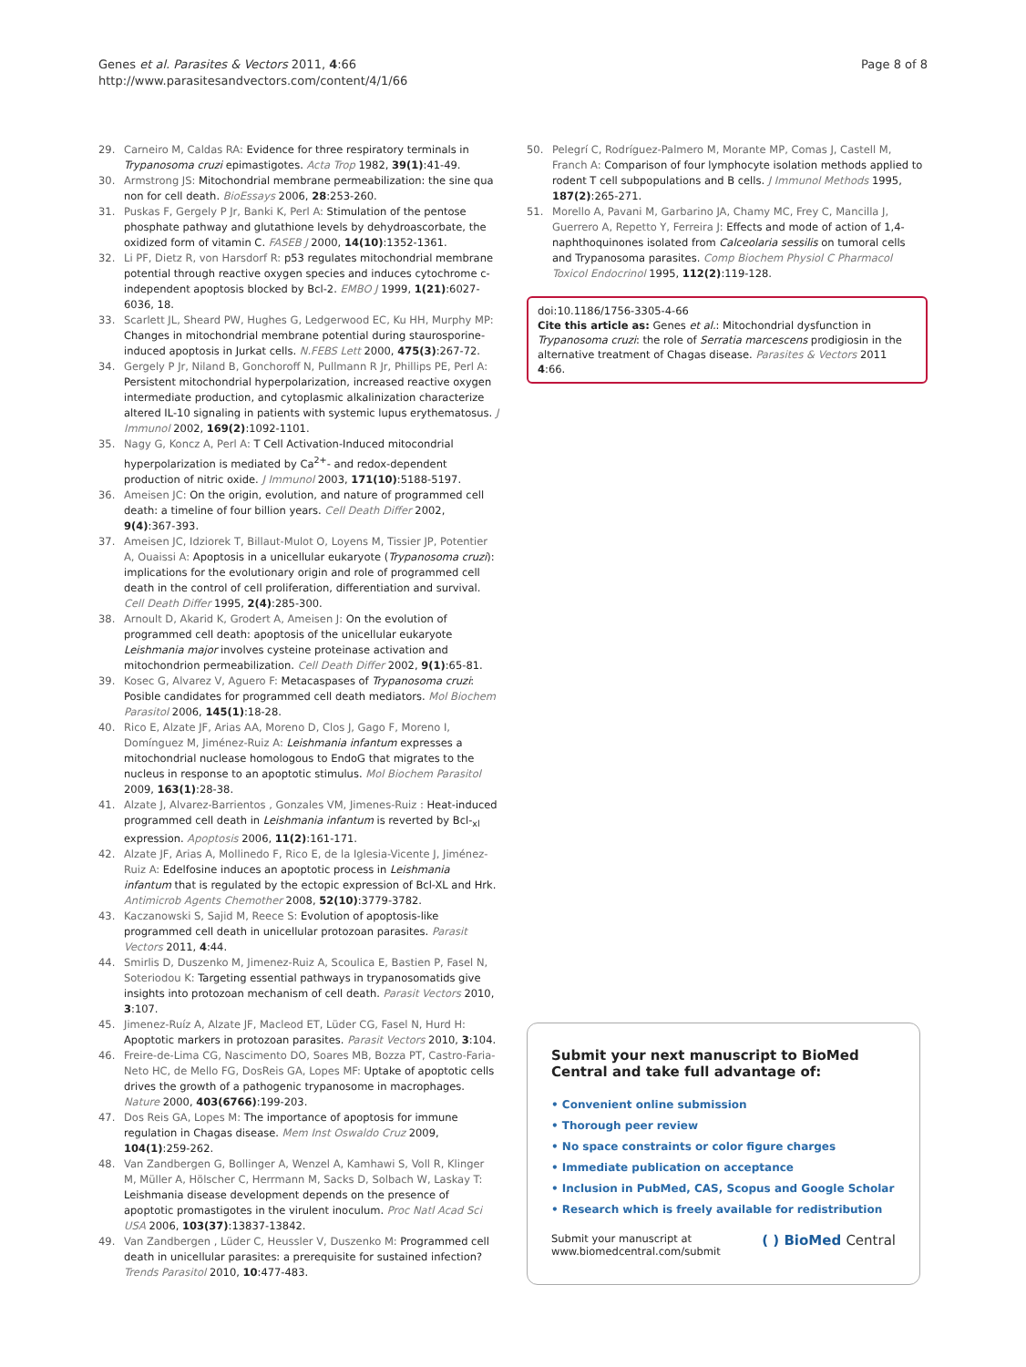Genes et al. Parasites & Vectors 2011, 4:66
http://www.parasitesandvectors.com/content/4/1/66
Page 8 of 8
29. Carneiro M, Caldas RA: Evidence for three respiratory terminals in Trypanosoma cruzi epimastigotes. Acta Trop 1982, 39(1):41-49.
30. Armstrong JS: Mitochondrial membrane permeabilization: the sine qua non for cell death. BioEssays 2006, 28:253-260.
31. Puskas F, Gergely P Jr, Banki K, Perl A: Stimulation of the pentose phosphate pathway and glutathione levels by dehydroascorbate, the oxidized form of vitamin C. FASEB J 2000, 14(10):1352-1361.
32. Li PF, Dietz R, von Harsdorf R: p53 regulates mitochondrial membrane potential through reactive oxygen species and induces cytochrome c-independent apoptosis blocked by Bcl-2. EMBO J 1999, 1(21):6027-6036, 18.
33. Scarlett JL, Sheard PW, Hughes G, Ledgerwood EC, Ku HH, Murphy MP: Changes in mitochondrial membrane potential during staurosporine-induced apoptosis in Jurkat cells. N.FEBS Lett 2000, 475(3):267-72.
34. Gergely P Jr, Niland B, Gonchoroff N, Pullmann R Jr, Phillips PE, Perl A: Persistent mitochondrial hyperpolarization, increased reactive oxygen intermediate production, and cytoplasmic alkalinization characterize altered IL-10 signaling in patients with systemic lupus erythematosus. J Immunol 2002, 169(2):1092-1101.
35. Nagy G, Koncz A, Perl A: T Cell Activation-Induced mitocondrial hyperpolarization is mediated by Ca<sup>2+</sup>- and redox-dependent production of nitric oxide. J Immunol 2003, 171(10):5188-5197.
36. Ameisen JC: On the origin, evolution, and nature of programmed cell death: a timeline of four billion years. Cell Death Differ 2002, 9(4):367-393.
37. Ameisen JC, Idziorek T, Billaut-Mulot O, Loyens M, Tissier JP, Potentier A, Ouaissi A: Apoptosis in a unicellular eukaryote (Trypanosoma cruzi): implications for the evolutionary origin and role of programmed cell death in the control of cell proliferation, differentiation and survival. Cell Death Differ 1995, 2(4):285-300.
38. Arnoult D, Akarid K, Grodert A, Ameisen J: On the evolution of programmed cell death: apoptosis of the unicellular eukaryote Leishmania major involves cysteine proteinase activation and mitochondrion permeabilization. Cell Death Differ 2002, 9(1):65-81.
39. Kosec G, Alvarez V, Aguero F: Metacaspases of Trypanosoma cruzi: Posible candidates for programmed cell death mediators. Mol Biochem Parasitol 2006, 145(1):18-28.
40. Rico E, Alzate JF, Arias AA, Moreno D, Clos J, Gago F, Moreno I, Domínguez M, Jiménez-Ruiz A: Leishmania infantum expresses a mitochondrial nuclease homologous to EndoG that migrates to the nucleus in response to an apoptotic stimulus. Mol Biochem Parasitol 2009, 163(1):28-38.
41. Alzate J, Alvarez-Barrientos , Gonzales VM, Jimenes-Ruiz : Heat-induced programmed cell death in Leishmania infantum is reverted by Bcl-<sub>xl</sub> expression. Apoptosis 2006, 11(2):161-171.
42. Alzate JF, Arias A, Mollinedo F, Rico E, de la Iglesia-Vicente J, Jiménez-Ruiz A: Edelfosine induces an apoptotic process in Leishmania infantum that is regulated by the ectopic expression of Bcl-XL and Hrk. Antimicrob Agents Chemother 2008, 52(10):3779-3782.
43. Kaczanowski S, Sajid M, Reece S: Evolution of apoptosis-like programmed cell death in unicellular protozoan parasites. Parasit Vectors 2011, 4:44.
44. Smirlis D, Duszenko M, Jimenez-Ruiz A, Scoulica E, Bastien P, Fasel N, Soteriodou K: Targeting essential pathways in trypanosomatids give insights into protozoan mechanism of cell death. Parasit Vectors 2010, 3:107.
45. Jimenez-Ruíz A, Alzate JF, Macleod ET, Lüder CG, Fasel N, Hurd H: Apoptotic markers in protozoan parasites. Parasit Vectors 2010, 3:104.
46. Freire-de-Lima CG, Nascimento DO, Soares MB, Bozza PT, Castro-Faria-Neto HC, de Mello FG, DosReis GA, Lopes MF: Uptake of apoptotic cells drives the growth of a pathogenic trypanosome in macrophages. Nature 2000, 403(6766):199-203.
47. Dos Reis GA, Lopes M: The importance of apoptosis for immune regulation in Chagas disease. Mem Inst Oswaldo Cruz 2009, 104(1):259-262.
48. Van Zandbergen G, Bollinger A, Wenzel A, Kamhawi S, Voll R, Klinger M, Müller A, Hölscher C, Herrmann M, Sacks D, Solbach W, Laskay T: Leishmania disease development depends on the presence of apoptotic promastigotes in the virulent inoculum. Proc Natl Acad Sci USA 2006, 103(37):13837-13842.
49. Van Zandbergen , Lüder C, Heussler V, Duszenko M: Programmed cell death in unicellular parasites: a prerequisite for sustained infection? Trends Parasitol 2010, 10:477-483.
50. Pelegrí C, Rodríguez-Palmero M, Morante MP, Comas J, Castell M, Franch A: Comparison of four lymphocyte isolation methods applied to rodent T cell subpopulations and B cells. J Immunol Methods 1995, 187(2):265-271.
51. Morello A, Pavani M, Garbarino JA, Chamy MC, Frey C, Mancilla J, Guerrero A, Repetto Y, Ferreira J: Effects and mode of action of 1,4-naphthoquinones isolated from Calceolaria sessilis on tumoral cells and Trypanosoma parasites. Comp Biochem Physiol C Pharmacol Toxicol Endocrinol 1995, 112(2):119-128.
doi:10.1186/1756-3305-4-66
Cite this article as: Genes et al.: Mitochondrial dysfunction in Trypanosoma cruzi: the role of Serratia marcescens prodigiosin in the alternative treatment of Chagas disease. Parasites & Vectors 2011 4:66.
Submit your next manuscript to BioMed Central and take full advantage of:
• Convenient online submission
• Thorough peer review
• No space constraints or color figure charges
• Immediate publication on acceptance
• Inclusion in PubMed, CAS, Scopus and Google Scholar
• Research which is freely available for redistribution
Submit your manuscript at
www.biomedcentral.com/submit
( ) BioMed Central